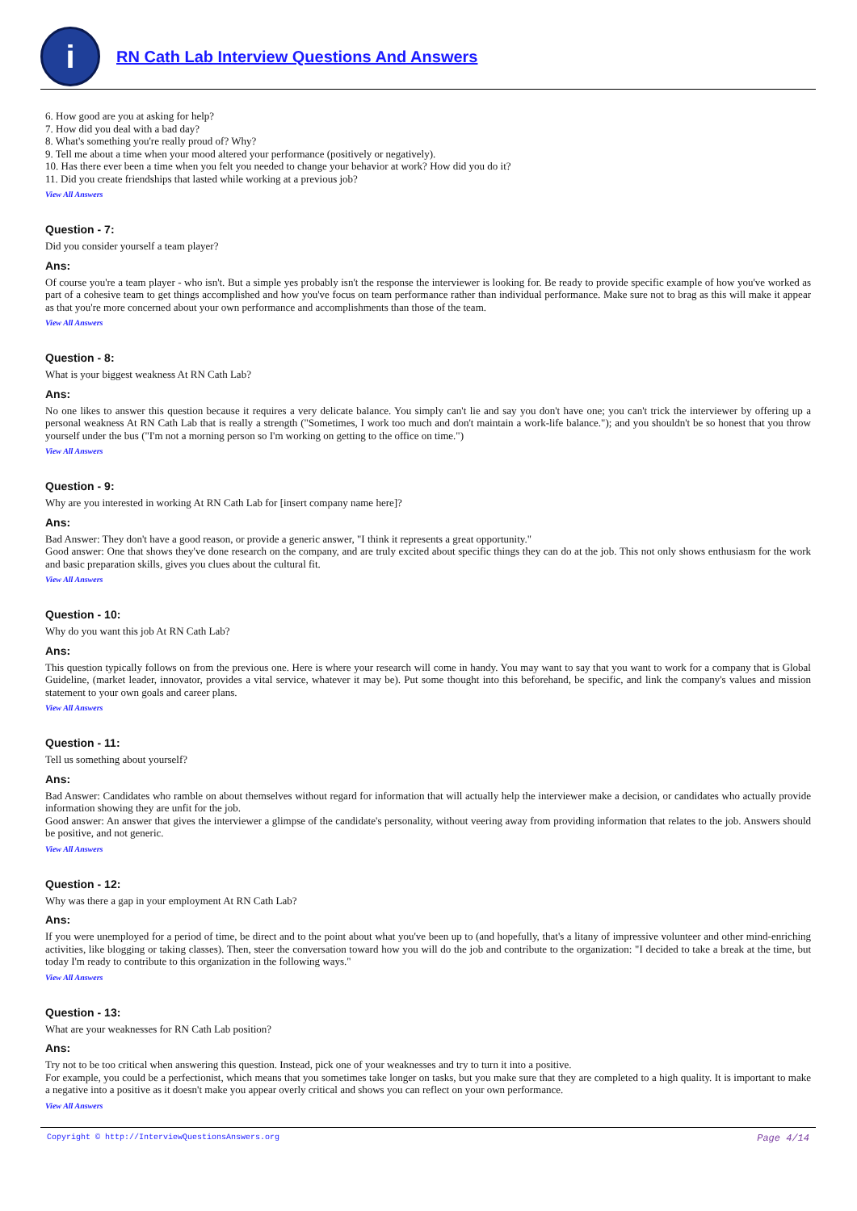i
RN Cath Lab Interview Questions And Answers
6. How good are you at asking for help?
7. How did you deal with a bad day?
8. What's something you're really proud of? Why?
9. Tell me about a time when your mood altered your performance (positively or negatively).
10. Has there ever been a time when you felt you needed to change your behavior at work? How did you do it?
11. Did you create friendships that lasted while working at a previous job?
View All Answers
Question - 7:
Did you consider yourself a team player?
Ans:
Of course you're a team player - who isn't. But a simple yes probably isn't the response the interviewer is looking for. Be ready to provide specific example of how you've worked as part of a cohesive team to get things accomplished and how you've focus on team performance rather than individual performance. Make sure not to brag as this will make it appear as that you're more concerned about your own performance and accomplishments than those of the team.
View All Answers
Question - 8:
What is your biggest weakness At RN Cath Lab?
Ans:
No one likes to answer this question because it requires a very delicate balance. You simply can't lie and say you don't have one; you can't trick the interviewer by offering up a personal weakness At RN Cath Lab that is really a strength ("Sometimes, I work too much and don't maintain a work-life balance."); and you shouldn't be so honest that you throw yourself under the bus ("I'm not a morning person so I'm working on getting to the office on time.")
View All Answers
Question - 9:
Why are you interested in working At RN Cath Lab for [insert company name here]?
Ans:
Bad Answer: They don't have a good reason, or provide a generic answer, "I think it represents a great opportunity."
Good answer: One that shows they've done research on the company, and are truly excited about specific things they can do at the job. This not only shows enthusiasm for the work and basic preparation skills, gives you clues about the cultural fit.
View All Answers
Question - 10:
Why do you want this job At RN Cath Lab?
Ans:
This question typically follows on from the previous one. Here is where your research will come in handy. You may want to say that you want to work for a company that is Global Guideline, (market leader, innovator, provides a vital service, whatever it may be). Put some thought into this beforehand, be specific, and link the company's values and mission statement to your own goals and career plans.
View All Answers
Question - 11:
Tell us something about yourself?
Ans:
Bad Answer: Candidates who ramble on about themselves without regard for information that will actually help the interviewer make a decision, or candidates who actually provide information showing they are unfit for the job.
Good answer: An answer that gives the interviewer a glimpse of the candidate's personality, without veering away from providing information that relates to the job. Answers should be positive, and not generic.
View All Answers
Question - 12:
Why was there a gap in your employment At RN Cath Lab?
Ans:
If you were unemployed for a period of time, be direct and to the point about what you've been up to (and hopefully, that's a litany of impressive volunteer and other mind-enriching activities, like blogging or taking classes). Then, steer the conversation toward how you will do the job and contribute to the organization: "I decided to take a break at the time, but today I'm ready to contribute to this organization in the following ways."
View All Answers
Question - 13:
What are your weaknesses for RN Cath Lab position?
Ans:
Try not to be too critical when answering this question. Instead, pick one of your weaknesses and try to turn it into a positive.
For example, you could be a perfectionist, which means that you sometimes take longer on tasks, but you make sure that they are completed to a high quality. It is important to make a negative into a positive as it doesn't make you appear overly critical and shows you can reflect on your own performance.
View All Answers
Copyright © http://InterviewQuestionsAnswers.org Page 4/14